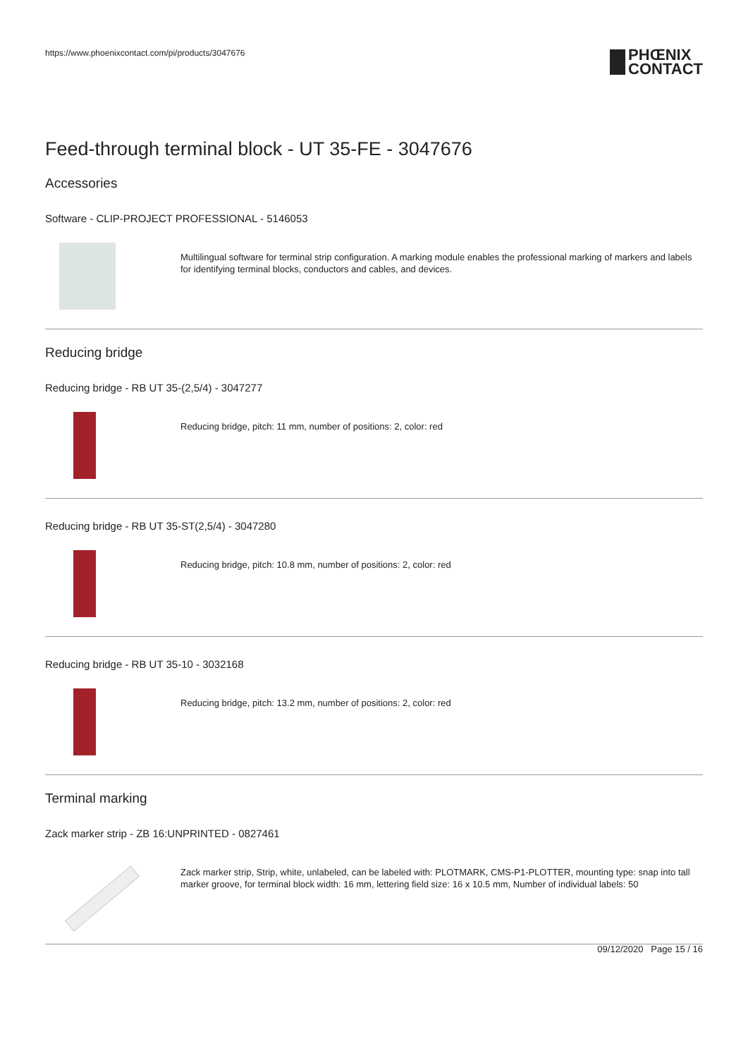https://www.phoenixcontact.com/pi/products/3047676
PHŒNIX
CONTACT
Feed-through terminal block - UT 35-FE - 3047676
Accessories
Software - CLIP-PROJECT PROFESSIONAL - 5146053
Multilingual software for terminal strip configuration. A marking module enables the professional marking of markers and labels for identifying terminal blocks, conductors and cables, and devices.
Reducing bridge
Reducing bridge - RB UT 35-(2,5/4) - 3047277
Reducing bridge, pitch: 11 mm, number of positions: 2, color: red
Reducing bridge - RB UT 35-ST(2,5/4) - 3047280
Reducing bridge, pitch: 10.8 mm, number of positions: 2, color: red
Reducing bridge - RB UT 35-10 - 3032168
Reducing bridge, pitch: 13.2 mm, number of positions: 2, color: red
Terminal marking
Zack marker strip - ZB 16:UNPRINTED - 0827461
Zack marker strip, Strip, white, unlabeled, can be labeled with: PLOTMARK, CMS-P1-PLOTTER, mounting type: snap into tall marker groove, for terminal block width: 16 mm, lettering field size: 16 x 10.5 mm, Number of individual labels: 50
09/12/2020 Page 15 / 16